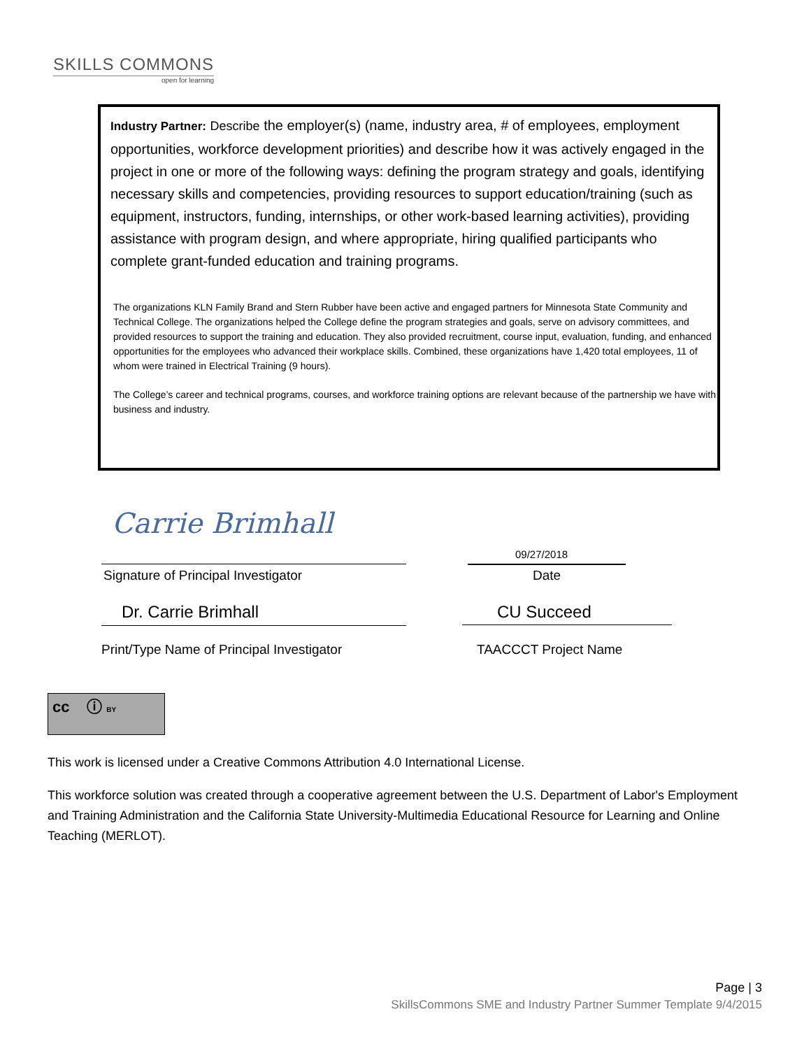SKILLS COMMONS
open for learning
Industry Partner: Describe the employer(s) (name, industry area, # of employees, employment opportunities, workforce development priorities) and describe how it was actively engaged in the project in one or more of the following ways: defining the program strategy and goals, identifying necessary skills and competencies, providing resources to support education/training (such as equipment, instructors, funding, internships, or other work-based learning activities), providing assistance with program design, and where appropriate, hiring qualified participants who complete grant-funded education and training programs.
The organizations KLN Family Brand and Stern Rubber have been active and engaged partners for Minnesota State Community and Technical College. The organizations helped the College define the program strategies and goals, serve on advisory committees, and provided resources to support the training and education. They also provided recruitment, course input, evaluation, funding, and enhanced opportunities for the employees who advanced their workplace skills. Combined, these organizations have 1,420 total employees, 11 of whom were trained in Electrical Training (9 hours).
The College’s career and technical programs, courses, and workforce training options are relevant because of the partnership we have with business and industry.
Carrie Brimhall
09/27/2018
Signature of Principal Investigator
Date
Dr. Carrie Brimhall CU Succeed
Print/Type Name of Principal Investigator
TAACCCT Project Name
cc ⓘ BY
This work is licensed under a Creative Commons Attribution 4.0 International License.
This workforce solution was created through a cooperative agreement between the U.S. Department of Labor's Employment and Training Administration and the California State University-Multimedia Educational Resource for Learning and Online Teaching (MERLOT).
Page | 3
SkillsCommons SME and Industry Partner Summer Template 9/4/2015